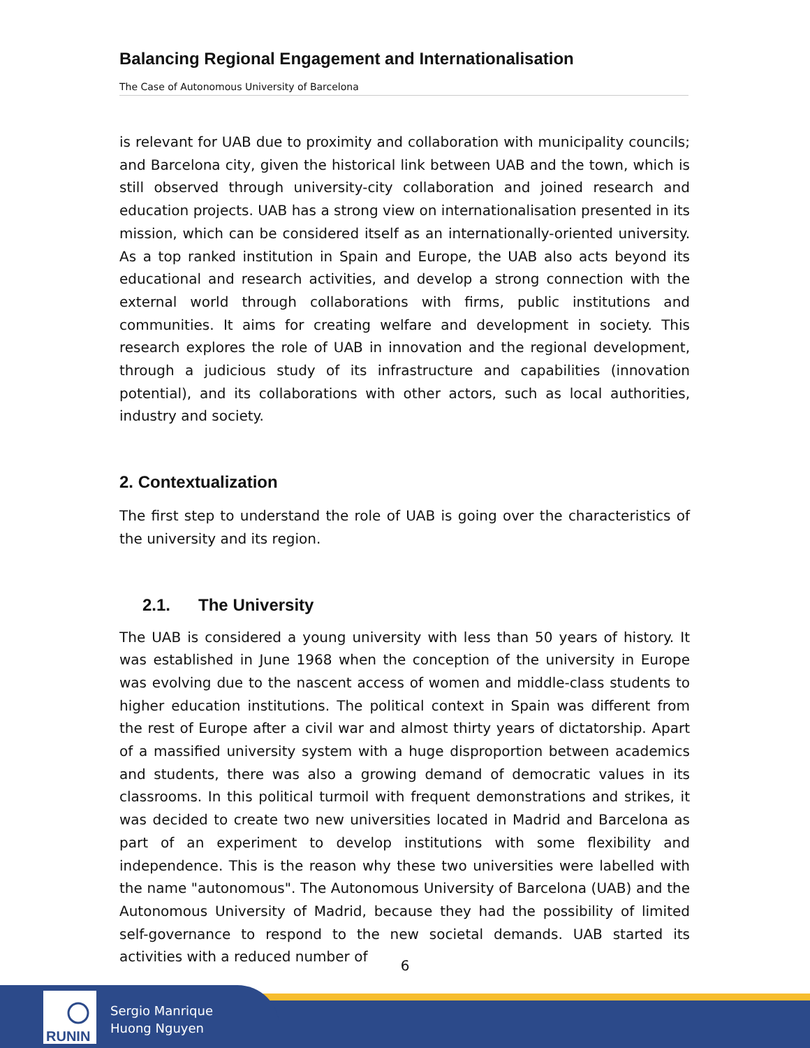Balancing Regional Engagement and Internationalisation
The Case of Autonomous University of Barcelona
is relevant for UAB due to proximity and collaboration with municipality councils; and Barcelona city, given the historical link between UAB and the town, which is still observed through university-city collaboration and joined research and education projects. UAB has a strong view on internationalisation presented in its mission, which can be considered itself as an internationally-oriented university. As a top ranked institution in Spain and Europe, the UAB also acts beyond its educational and research activities, and develop a strong connection with the external world through collaborations with firms, public institutions and communities. It aims for creating welfare and development in society. This research explores the role of UAB in innovation and the regional development, through a judicious study of its infrastructure and capabilities (innovation potential), and its collaborations with other actors, such as local authorities, industry and society.
2. Contextualization
The first step to understand the role of UAB is going over the characteristics of the university and its region.
2.1. The University
The UAB is considered a young university with less than 50 years of history. It was established in June 1968 when the conception of the university in Europe was evolving due to the nascent access of women and middle-class students to higher education institutions. The political context in Spain was different from the rest of Europe after a civil war and almost thirty years of dictatorship. Apart of a massified university system with a huge disproportion between academics and students, there was also a growing demand of democratic values in its classrooms. In this political turmoil with frequent demonstrations and strikes, it was decided to create two new universities located in Madrid and Barcelona as part of an experiment to develop institutions with some flexibility and independence. This is the reason why these two universities were labelled with the name "autonomous". The Autonomous University of Barcelona (UAB) and the Autonomous University of Madrid, because they had the possibility of limited self-governance to respond to the new societal demands. UAB started its activities with a reduced number of
6
RUNIN
Sergio Manrique
Huong Nguyen